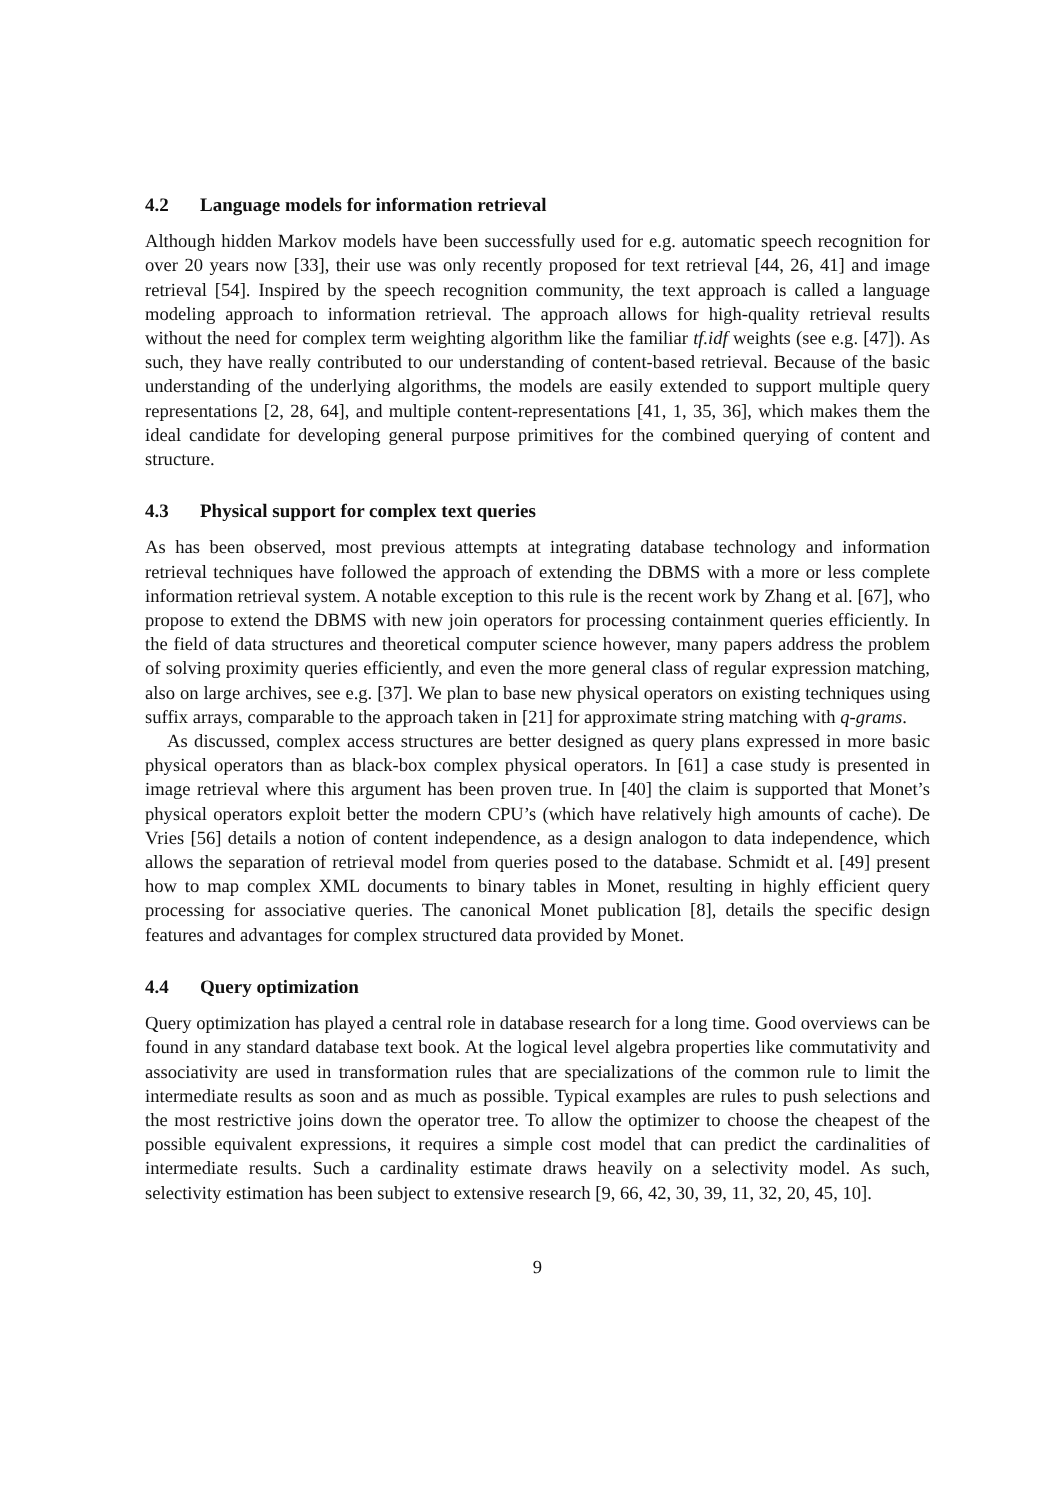4.2 Language models for information retrieval
Although hidden Markov models have been successfully used for e.g. automatic speech recognition for over 20 years now [33], their use was only recently proposed for text retrieval [44, 26, 41] and image retrieval [54]. Inspired by the speech recognition community, the text approach is called a language modeling approach to information retrieval. The approach allows for high-quality retrieval results without the need for complex term weighting algorithm like the familiar tf.idf weights (see e.g. [47]). As such, they have really contributed to our understanding of content-based retrieval. Because of the basic understanding of the underlying algorithms, the models are easily extended to support multiple query representations [2, 28, 64], and multiple content-representations [41, 1, 35, 36], which makes them the ideal candidate for developing general purpose primitives for the combined querying of content and structure.
4.3 Physical support for complex text queries
As has been observed, most previous attempts at integrating database technology and information retrieval techniques have followed the approach of extending the DBMS with a more or less complete information retrieval system. A notable exception to this rule is the recent work by Zhang et al. [67], who propose to extend the DBMS with new join operators for processing containment queries efficiently. In the field of data structures and theoretical computer science however, many papers address the problem of solving proximity queries efficiently, and even the more general class of regular expression matching, also on large archives, see e.g. [37]. We plan to base new physical operators on existing techniques using suffix arrays, comparable to the approach taken in [21] for approximate string matching with q-grams.
As discussed, complex access structures are better designed as query plans expressed in more basic physical operators than as black-box complex physical operators. In [61] a case study is presented in image retrieval where this argument has been proven true. In [40] the claim is supported that Monet’s physical operators exploit better the modern CPU’s (which have relatively high amounts of cache). De Vries [56] details a notion of content independence, as a design analogon to data independence, which allows the separation of retrieval model from queries posed to the database. Schmidt et al. [49] present how to map complex XML documents to binary tables in Monet, resulting in highly efficient query processing for associative queries. The canonical Monet publication [8], details the specific design features and advantages for complex structured data provided by Monet.
4.4 Query optimization
Query optimization has played a central role in database research for a long time. Good overviews can be found in any standard database text book. At the logical level algebra properties like commutativity and associativity are used in transformation rules that are specializations of the common rule to limit the intermediate results as soon and as much as possible. Typical examples are rules to push selections and the most restrictive joins down the operator tree. To allow the optimizer to choose the cheapest of the possible equivalent expressions, it requires a simple cost model that can predict the cardinalities of intermediate results. Such a cardinality estimate draws heavily on a selectivity model. As such, selectivity estimation has been subject to extensive research [9, 66, 42, 30, 39, 11, 32, 20, 45, 10].
9